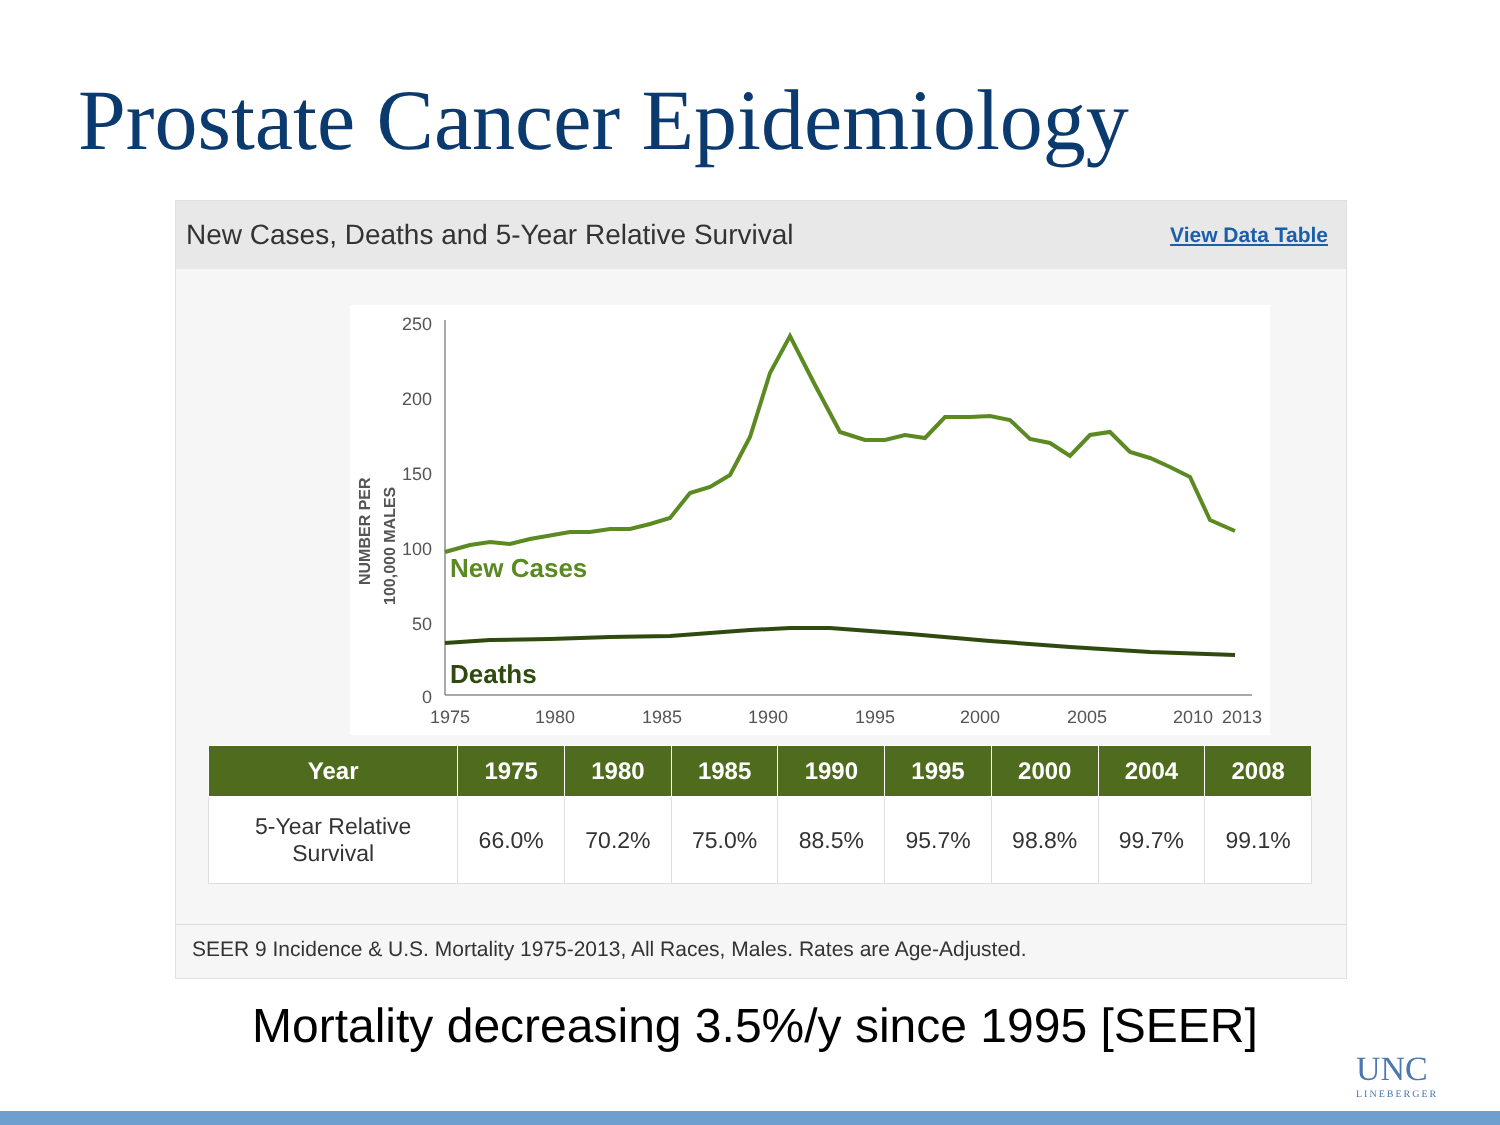Prostate Cancer Epidemiology
New Cases, Deaths and 5-Year Relative Survival View Data Table
NUMBER PER
100,000 MALES
250
200
150
100
50
0
1975
1980
1985
1990
1995
2000
2005
2010
2013
New Cases
Deaths
| Year | 1975 | 1980 | 1985 | 1990 | 1995 | 2000 | 2004 | 2008 |
| --- | --- | --- | --- | --- | --- | --- | --- | --- |
| 5-Year Relative Survival | 66.0% | 70.2% | 75.0% | 88.5% | 95.7% | 98.8% | 99.7% | 99.1% |
SEER 9 Incidence & U.S. Mortality 1975-2013, All Races, Males. Rates are Age-Adjusted.
Mortality decreasing 3.5%/y since 1995 [SEER]
UNC
LINEBERGER